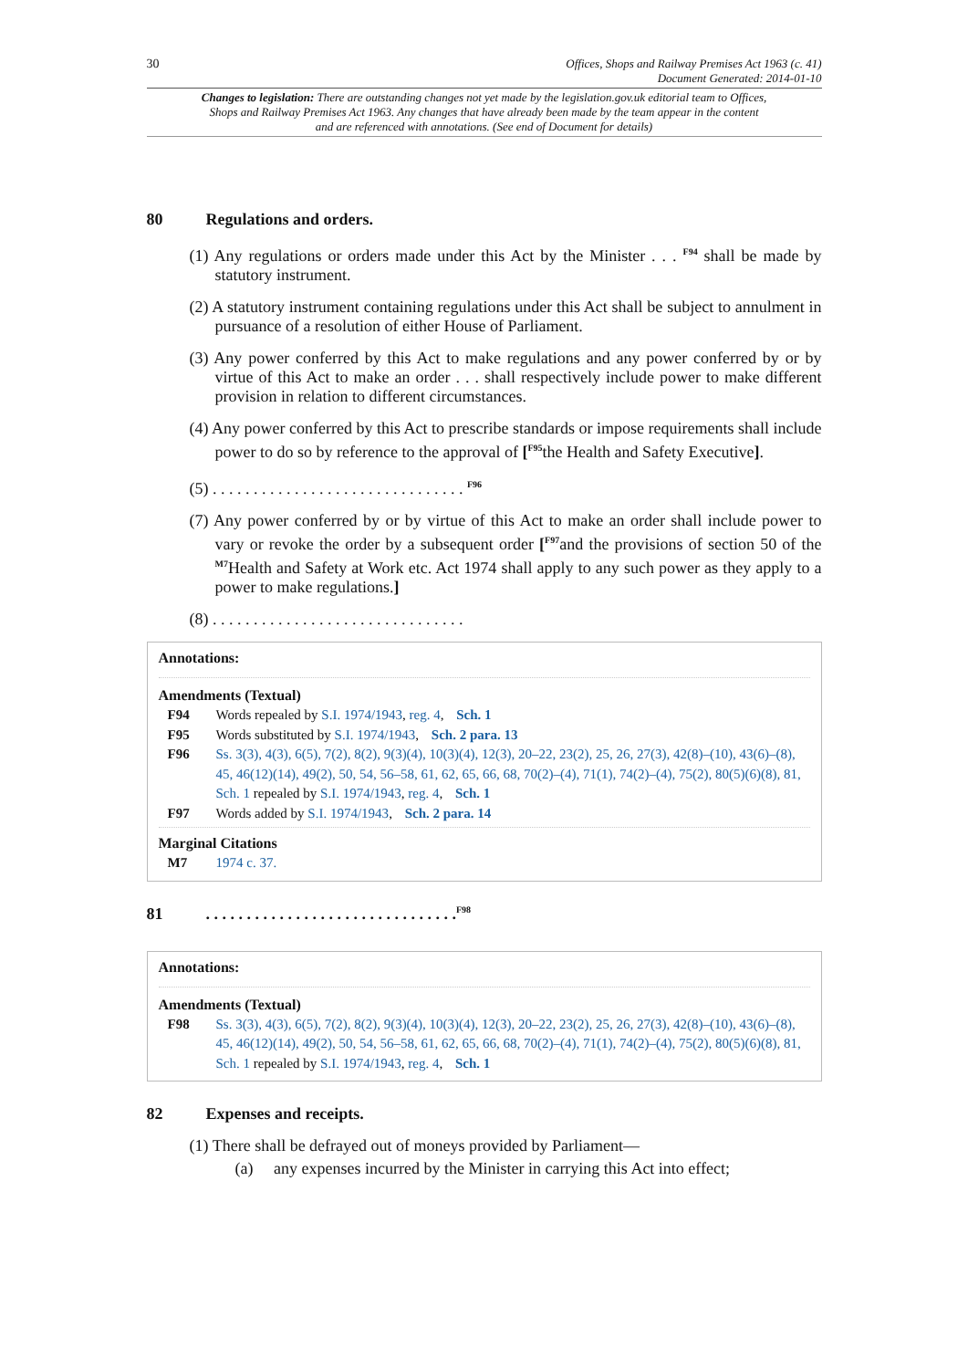30 Offices, Shops and Railway Premises Act 1963 (c. 41)
Document Generated: 2014-01-10
Changes to legislation: There are outstanding changes not yet made by the legislation.gov.uk editorial team to Offices, Shops and Railway Premises Act 1963. Any changes that have already been made by the team appear in the content and are referenced with annotations. (See end of Document for details)
80 Regulations and orders.
(1) Any regulations or orders made under this Act by the Minister . . . <sup>F94</sup> shall be made by statutory instrument.
(2) A statutory instrument containing regulations under this Act shall be subject to annulment in pursuance of a resolution of either House of Parliament.
(3) Any power conferred by this Act to make regulations and any power conferred by or by virtue of this Act to make an order . . . shall respectively include power to make different provision in relation to different circumstances.
(4) Any power conferred by this Act to prescribe standards or impose requirements shall include power to do so by reference to the approval of [<sup>F95</sup>the Health and Safety Executive].
(5) . . . . . . . . . . . . . . . . . . . . . . . . . . . . . . . <sup>F96</sup>
(7) Any power conferred by or by virtue of this Act to make an order shall include power to vary or revoke the order by a subsequent order [<sup>F97</sup>and the provisions of section 50 of the <sup>M7</sup>Health and Safety at Work etc. Act 1974 shall apply to any such power as they apply to a power to make regulations.]
(8) . . . . . . . . . . . . . . . . . . . . . . . . . . . . . . .
Annotations:
Amendments (Textual)
F94 Words repealed by S.I. 1974/1943, reg. 4, Sch. 1
F95 Words substituted by S.I. 1974/1943, Sch. 2 para. 13
F96 Ss. 3(3), 4(3), 6(5), 7(2), 8(2), 9(3)(4), 10(3)(4), 12(3), 20–22, 23(2), 25, 26, 27(3), 42(8)–(10), 43(6)–(8), 45, 46(12)(14), 49(2), 50, 54, 56–58, 61, 62, 65, 66, 68, 70(2)–(4), 71(1), 74(2)–(4), 75(2), 80(5)(6)(8), 81, Sch. 1 repealed by S.I. 1974/1943, reg. 4, Sch. 1
F97 Words added by S.I. 1974/1943, Sch. 2 para. 14
Marginal Citations
M7 1974 c. 37.
81. . . . . . . . . . . . . . . . . . . . . . . . . . . . . . . <sup>F98</sup>
Annotations:
Amendments (Textual)
F98 Ss. 3(3), 4(3), 6(5), 7(2), 8(2), 9(3)(4), 10(3)(4), 12(3), 20–22, 23(2), 25, 26, 27(3), 42(8)–(10), 43(6)–(8), 45, 46(12)(14), 49(2), 50, 54, 56–58, 61, 62, 65, 66, 68, 70(2)–(4), 71(1), 74(2)–(4), 75(2), 80(5)(6)(8), 81, Sch. 1 repealed by S.I. 1974/1943, reg. 4, Sch. 1
82 Expenses and receipts.
(1) There shall be defrayed out of moneys provided by Parliament—
(a) any expenses incurred by the Minister in carrying this Act into effect;